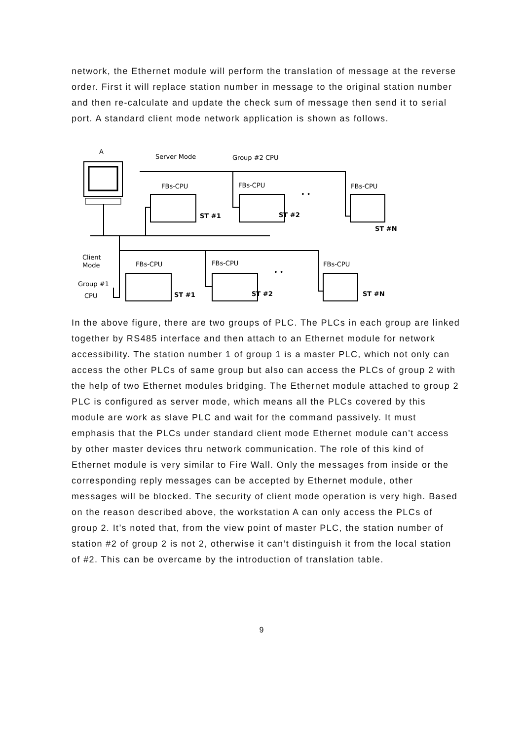network, the Ethernet module will perform the translation of message at the reverse order. First it will replace station number in message to the original station number and then re-calculate and update the check sum of message then send it to serial port. A standard client mode network application is shown as follows.
A
Server Mode
Group #2 CPU
FBs-CPU
FBs-CPU
FBs-CPU
FBs-CPU
FBs-CPU
FBs-CPU
ST #1
ST #2
ST #N
ST #1
ST #2
ST #N
• •
• •
Client
Mode
Group #1
CPU
In the above figure, there are two groups of PLC. The PLCs in each group are linked together by RS485 interface and then attach to an Ethernet module for network accessibility. The station number 1 of group 1 is a master PLC, which not only can access the other PLCs of same group but also can access the PLCs of group 2 with the help of two Ethernet modules bridging. The Ethernet module attached to group 2 PLC is configured as server mode, which means all the PLCs covered by this module are work as slave PLC and wait for the command passively. It must emphasis that the PLCs under standard client mode Ethernet module can’t access by other master devices thru network communication. The role of this kind of Ethernet module is very similar to Fire Wall. Only the messages from inside or the corresponding reply messages can be accepted by Ethernet module, other messages will be blocked. The security of client mode operation is very high. Based on the reason described above, the workstation A can only access the PLCs of group 2. It’s noted that, from the view point of master PLC, the station number of station #2 of group 2 is not 2, otherwise it can’t distinguish it from the local station of #2. This can be overcame by the introduction of translation table.
9